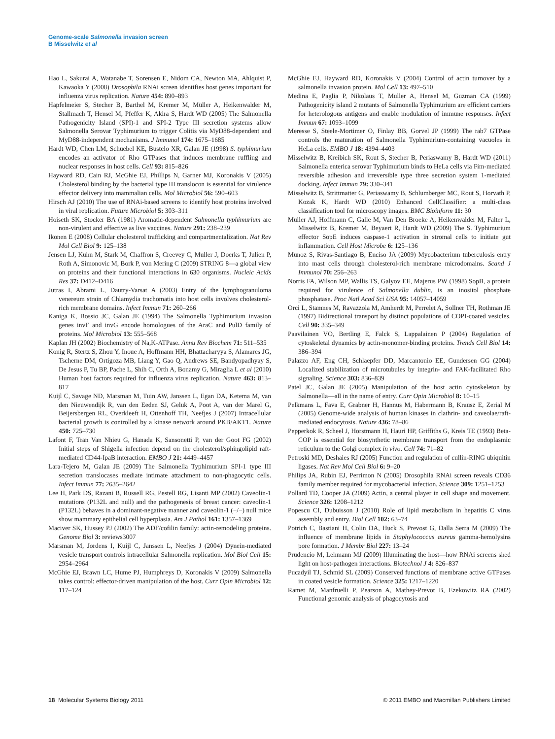Genome-scale Salmonella invasion screen
B Misselwitz et al
Hao L, Sakurai A, Watanabe T, Sorensen E, Nidom CA, Newton MA, Ahlquist P, Kawaoka Y (2008) Drosophila RNAi screen identifies host genes important for influenza virus replication. Nature 454: 890–893
Hapfelmeier S, Stecher B, Barthel M, Kremer M, Müller A, Heikenwalder M, Stallmach T, Hensel M, Pfeffer K, Akira S, Hardt WD (2005) The Salmonella Pathogenicity Island (SPI)-1 and SPI-2 Type III secretion systems allow Salmonella Serovar Typhimurium to trigger Colitis via MyD88-dependent and MyD88-independent mechanisms. J Immunol 174: 1675–1685
Hardt WD, Chen LM, Schuebel KE, Bustelo XR, Galan JE (1998) S. typhimurium encodes an activator of Rho GTPases that induces membrane ruffling and nuclear responses in host cells. Cell 93: 815–826
Hayward RD, Cain RJ, McGhie EJ, Phillips N, Garner MJ, Koronakis V (2005) Cholesterol binding by the bacterial type III translocon is essential for virulence effector delivery into mammalian cells. Mol Microbiol 56: 590–603
Hirsch AJ (2010) The use of RNAi-based screens to identify host proteins involved in viral replication. Future Microbiol 5: 303–311
Hoiseth SK, Stocker BA (1981) Aromatic-dependent Salmonella typhimurium are non-virulent and effective as live vaccines. Nature 291: 238–239
Ikonen E (2008) Cellular cholesterol trafficking and compartmentalization. Nat Rev Mol Cell Biol 9: 125–138
Jensen LJ, Kuhn M, Stark M, Chaffron S, Creevey C, Muller J, Doerks T, Julien P, Roth A, Simonovic M, Bork P, von Mering C (2009) STRING 8—a global view on proteins and their functional interactions in 630 organisms. Nucleic Acids Res 37: D412–D416
Jutras I, Abrami L, Dautry-Varsat A (2003) Entry of the lymphogranuloma venereum strain of Chlamydia trachomatis into host cells involves cholesterol-rich membrane domains. Infect Immun 71: 260–266
Kaniga K, Bossio JC, Galan JE (1994) The Salmonella Typhimurium invasion genes invF and invG encode homologues of the AraC and PulD family of proteins. Mol Microbiol 13: 555–568
Kaplan JH (2002) Biochemistry of Na,K-ATPase. Annu Rev Biochem 71: 511–535
Konig R, Stertz S, Zhou Y, Inoue A, Hoffmann HH, Bhattacharyya S, Alamares JG, Tscherne DM, Ortigoza MB, Liang Y, Gao Q, Andrews SE, Bandyopadhyay S, De Jesus P, Tu BP, Pache L, Shih C, Orth A, Bonamy G, Miraglia L et al (2010) Human host factors required for influenza virus replication. Nature 463: 813–817
Kuijl C, Savage ND, Marsman M, Tuin AW, Janssen L, Egan DA, Ketema M, van den Nieuwendijk R, van den Eeden SJ, Geluk A, Poot A, van der Marel G, Beijersbergen RL, Overkleeft H, Ottenhoff TH, Neefjes J (2007) Intracellular bacterial growth is controlled by a kinase network around PKB/AKT1. Nature 450: 725–730
Lafont F, Tran Van Nhieu G, Hanada K, Sansonetti P, van der Goot FG (2002) Initial steps of Shigella infection depend on the cholesterol/sphingolipid raft-mediated CD44-IpaB interaction. EMBO J 21: 4449–4457
Lara-Tejero M, Galan JE (2009) The Salmonella Typhimurium SPI-1 type III secretion translocases mediate intimate attachment to non-phagocytic cells. Infect Immun 77: 2635–2642
Lee H, Park DS, Razani B, Russell RG, Pestell RG, Lisanti MP (2002) Caveolin-1 mutations (P132L and null) and the pathogenesis of breast cancer: caveolin-1 (P132L) behaves in a dominant-negative manner and caveolin-1 (−/−) null mice show mammary epithelial cell hyperplasia. Am J Pathol 161: 1357–1369
Maciver SK, Hussey PJ (2002) The ADF/cofilin family: actin-remodeling proteins. Genome Biol 3: reviews3007
Marsman M, Jordens I, Kuijl C, Janssen L, Neefjes J (2004) Dynein-mediated vesicle transport controls intracellular Salmonella replication. Mol Biol Cell 15: 2954–2964
McGhie EJ, Brawn LC, Hume PJ, Humphreys D, Koronakis V (2009) Salmonella takes control: effector-driven manipulation of the host. Curr Opin Microbiol 12: 117–124
McGhie EJ, Hayward RD, Koronakis V (2004) Control of actin turnover by a salmonella invasion protein. Mol Cell 13: 497–510
Medina E, Paglia P, Nikolaus T, Muller A, Hensel M, Guzman CA (1999) Pathogenicity island 2 mutants of Salmonella Typhimurium are efficient carriers for heterologous antigens and enable modulation of immune responses. Infect Immun 67: 1093–1099
Meresse S, Steele-Mortimer O, Finlay BB, Gorvel JP (1999) The rab7 GTPase controls the maturation of Salmonella Typhimurium-containing vacuoles in HeLa cells. EMBO J 18: 4394–4403
Misselwitz B, Kreibich SK, Rout S, Stecher B, Periaswamy B, Hardt WD (2011) Salmonella enterica serovar Typhimurium binds to HeLa cells via Fim-mediated reversible adhesion and irreversible type three secretion system 1-mediated docking. Infect Immun 79: 330–341
Misselwitz B, Strittmatter G, Periaswamy B, Schlumberger MC, Rout S, Horvath P, Kozak K, Hardt WD (2010) Enhanced CellClassifier: a multi-class classification tool for microscopy images. BMC Bioinform 11: 30
Muller AJ, Hoffmann C, Galle M, Van Den Broeke A, Heikenwalder M, Falter L, Misselwitz B, Kremer M, Beyaert R, Hardt WD (2009) The S. Typhimurium effector SopE induces caspase-1 activation in stromal cells to initiate gut inflammation. Cell Host Microbe 6: 125–136
Munoz S, Rivas-Santiago B, Enciso JA (2009) Mycobacterium tuberculosis entry into mast cells through cholesterol-rich membrane microdomains. Scand J Immunol 70: 256–263
Norris FA, Wilson MP, Wallis TS, Galyov EE, Majerus PW (1998) SopB, a protein required for virulence of Salmonella dublin, is an inositol phosphate phosphatase. Proc Natl Acad Sci USA 95: 14057–14059
Orci L, Stamnes M, Ravazzola M, Amherdt M, Perrelet A, Sollner TH, Rothman JE (1997) Bidirectional transport by distinct populations of COPI-coated vesicles. Cell 90: 335–349
Paavilainen VO, Bertling E, Falck S, Lappalainen P (2004) Regulation of cytoskeletal dynamics by actin-monomer-binding proteins. Trends Cell Biol 14: 386–394
Palazzo AF, Eng CH, Schlaepfer DD, Marcantonio EE, Gundersen GG (2004) Localized stabilization of microtubules by integrin- and FAK-facilitated Rho signaling. Science 303: 836–839
Patel JC, Galan JE (2005) Manipulation of the host actin cytoskeleton by Salmonella—all in the name of entry. Curr Opin Microbiol 8: 10–15
Pelkmans L, Fava E, Grabner H, Hannus M, Habermann B, Krausz E, Zerial M (2005) Genome-wide analysis of human kinases in clathrin- and caveolae/raft-mediated endocytosis. Nature 436: 78–86
Pepperkok R, Scheel J, Horstmann H, Hauri HP, Griffiths G, Kreis TE (1993) Beta-COP is essential for biosynthetic membrane transport from the endoplasmic reticulum to the Golgi complex in vivo. Cell 74: 71–82
Petroski MD, Deshaies RJ (2005) Function and regulation of cullin-RING ubiquitin ligases. Nat Rev Mol Cell Biol 6: 9–20
Philips JA, Rubin EJ, Perrimon N (2005) Drosophila RNAi screen reveals CD36 family member required for mycobacterial infection. Science 309: 1251–1253
Pollard TD, Cooper JA (2009) Actin, a central player in cell shape and movement. Science 326: 1208–1212
Popescu CI, Dubuisson J (2010) Role of lipid metabolism in hepatitis C virus assembly and entry. Biol Cell 102: 63–74
Potrich C, Bastiani H, Colin DA, Huck S, Prevost G, Dalla Serra M (2009) The influence of membrane lipids in Staphylococcus aureus gamma-hemolysins pore formation. J Membr Biol 227: 13–24
Prudencio M, Lehmann MJ (2009) Illuminating the host—how RNAi screens shed light on host-pathogen interactions. Biotechnol J 4: 826–837
Pucadyil TJ, Schmid SL (2009) Conserved functions of membrane active GTPases in coated vesicle formation. Science 325: 1217–1220
Ramet M, Manfruelli P, Pearson A, Mathey-Prevot B, Ezekowitz RA (2002) Functional genomic analysis of phagocytosis and
18 Molecular Systems Biology 2011 © 2011 EMBO and Macmillan Publishers Limited